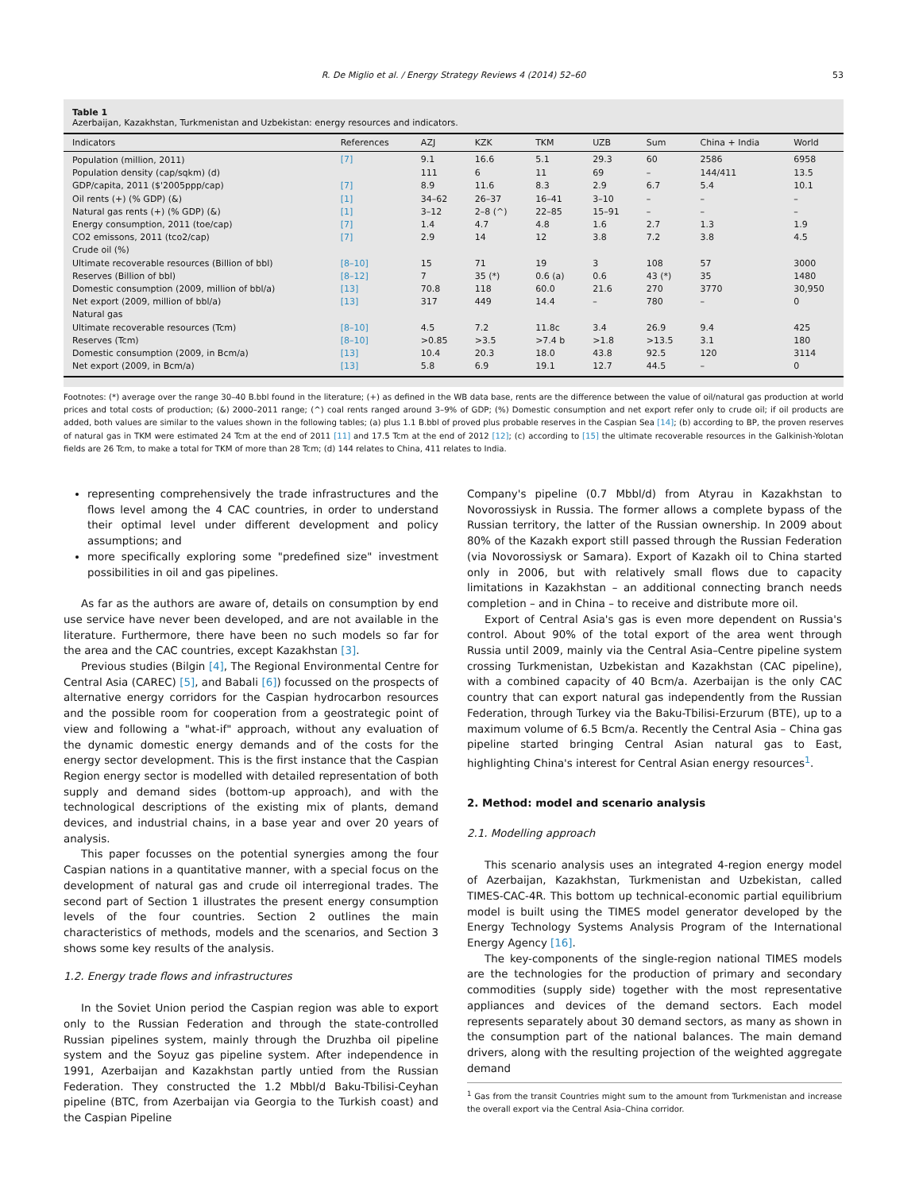R. De Miglio et al. / Energy Strategy Reviews 4 (2014) 52–60 53
Table 1
Azerbaijan, Kazakhstan, Turkmenistan and Uzbekistan: energy resources and indicators.
| Indicators | References | AZJ | KZK | TKM | UZB | Sum | China + India | World |
| --- | --- | --- | --- | --- | --- | --- | --- | --- |
| Population (million, 2011) | [7] | 9.1 | 16.6 | 5.1 | 29.3 | 60 | 2586 | 6958 |
| Population density (cap/sqkm) (d) | | 111 | 6 | 11 | 69 | – | 144/411 | 13.5 |
| GDP/capita, 2011 ($'2005ppp/cap) | [7] | 8.9 | 11.6 | 8.3 | 2.9 | 6.7 | 5.4 | 10.1 |
| Oil rents (+) (% GDP) (&) | [1] | 34–62 | 26–37 | 16–41 | 3–10 | – | – | – |
| Natural gas rents (+) (% GDP) (&) | [1] | 3–12 | 2–8 (^) | 22–85 | 15–91 | – | – | – |
| Energy consumption, 2011 (toe/cap) | [7] | 1.4 | 4.7 | 4.8 | 1.6 | 2.7 | 1.3 | 1.9 |
| CO2 emissons, 2011 (tco2/cap) | [7] | 2.9 | 14 | 12 | 3.8 | 7.2 | 3.8 | 4.5 |
| Crude oil (%) | | | | | | | | |
| Ultimate recoverable resources (Billion of bbl) | [8–10] | 15 | 71 | 19 | 3 | 108 | 57 | 3000 |
| Reserves (Billion of bbl) | [8–12] | 7 | 35 (*) | 0.6 (a) | 0.6 | 43 (*) | 35 | 1480 |
| Domestic consumption (2009, million of bbl/a) | [13] | 70.8 | 118 | 60.0 | 21.6 | 270 | 3770 | 30,950 |
| Net export (2009, million of bbl/a) | [13] | 317 | 449 | 14.4 | – | 780 | – | 0 |
| Natural gas | | | | | | | | |
| Ultimate recoverable resources (Tcm) | [8–10] | 4.5 | 7.2 | 11.8c | 3.4 | 26.9 | 9.4 | 425 |
| Reserves (Tcm) | [8–10] | >0.85 | >3.5 | >7.4 b | >1.8 | >13.5 | 3.1 | 180 |
| Domestic consumption (2009, in Bcm/a) | [13] | 10.4 | 20.3 | 18.0 | 43.8 | 92.5 | 120 | 3114 |
| Net export (2009, in Bcm/a) | [13] | 5.8 | 6.9 | 19.1 | 12.7 | 44.5 | – | 0 |
Footnotes: (*) average over the range 30–40 B.bbl found in the literature; (+) as defined in the WB data base, rents are the difference between the value of oil/natural gas production at world prices and total costs of production; (&) 2000–2011 range; (^) coal rents ranged around 3–9% of GDP; (%) Domestic consumption and net export refer only to crude oil; if oil products are added, both values are similar to the values shown in the following tables; (a) plus 1.1 B.bbl of proved plus probable reserves in the Caspian Sea [14]; (b) according to BP, the proven reserves of natural gas in TKM were estimated 24 Tcm at the end of 2011 [11] and 17.5 Tcm at the end of 2012 [12]; (c) according to [15] the ultimate recoverable resources in the Galkinish-Yolotan fields are 26 Tcm, to make a total for TKM of more than 28 Tcm; (d) 144 relates to China, 411 relates to India.
representing comprehensively the trade infrastructures and the flows level among the 4 CAC countries, in order to understand their optimal level under different development and policy assumptions; and
more specifically exploring some "predefined size" investment possibilities in oil and gas pipelines.
As far as the authors are aware of, details on consumption by end use service have never been developed, and are not available in the literature. Furthermore, there have been no such models so far for the area and the CAC countries, except Kazakhstan [3].
Previous studies (Bilgin [4], The Regional Environmental Centre for Central Asia (CAREC) [5], and Babali [6]) focussed on the prospects of alternative energy corridors for the Caspian hydrocarbon resources and the possible room for cooperation from a geostrategic point of view and following a "what-if" approach, without any evaluation of the dynamic domestic energy demands and of the costs for the energy sector development. This is the first instance that the Caspian Region energy sector is modelled with detailed representation of both supply and demand sides (bottom-up approach), and with the technological descriptions of the existing mix of plants, demand devices, and industrial chains, in a base year and over 20 years of analysis.
This paper focusses on the potential synergies among the four Caspian nations in a quantitative manner, with a special focus on the development of natural gas and crude oil interregional trades. The second part of Section 1 illustrates the present energy consumption levels of the four countries. Section 2 outlines the main characteristics of methods, models and the scenarios, and Section 3 shows some key results of the analysis.
1.2. Energy trade flows and infrastructures
In the Soviet Union period the Caspian region was able to export only to the Russian Federation and through the state-controlled Russian pipelines system, mainly through the Druzhba oil pipeline system and the Soyuz gas pipeline system. After independence in 1991, Azerbaijan and Kazakhstan partly untied from the Russian Federation. They constructed the 1.2 Mbbl/d Baku-Tbilisi-Ceyhan pipeline (BTC, from Azerbaijan via Georgia to the Turkish coast) and the Caspian Pipeline
Company's pipeline (0.7 Mbbl/d) from Atyrau in Kazakhstan to Novorossiysk in Russia. The former allows a complete bypass of the Russian territory, the latter of the Russian ownership. In 2009 about 80% of the Kazakh export still passed through the Russian Federation (via Novorossiysk or Samara). Export of Kazakh oil to China started only in 2006, but with relatively small flows due to capacity limitations in Kazakhstan – an additional connecting branch needs completion – and in China – to receive and distribute more oil.
Export of Central Asia's gas is even more dependent on Russia's control. About 90% of the total export of the area went through Russia until 2009, mainly via the Central Asia–Centre pipeline system crossing Turkmenistan, Uzbekistan and Kazakhstan (CAC pipeline), with a combined capacity of 40 Bcm/a. Azerbaijan is the only CAC country that can export natural gas independently from the Russian Federation, through Turkey via the Baku-Tbilisi-Erzurum (BTE), up to a maximum volume of 6.5 Bcm/a. Recently the Central Asia – China gas pipeline started bringing Central Asian natural gas to East, highlighting China's interest for Central Asian energy resources<sup>1</sup>.
2. Method: model and scenario analysis
2.1. Modelling approach
This scenario analysis uses an integrated 4-region energy model of Azerbaijan, Kazakhstan, Turkmenistan and Uzbekistan, called TIMES-CAC-4R. This bottom up technical-economic partial equilibrium model is built using the TIMES model generator developed by the Energy Technology Systems Analysis Program of the International Energy Agency [16].
The key-components of the single-region national TIMES models are the technologies for the production of primary and secondary commodities (supply side) together with the most representative appliances and devices of the demand sectors. Each model represents separately about 30 demand sectors, as many as shown in the consumption part of the national balances. The main demand drivers, along with the resulting projection of the weighted aggregate demand
<sup>1</sup> Gas from the transit Countries might sum to the amount from Turkmenistan and increase the overall export via the Central Asia–China corridor.